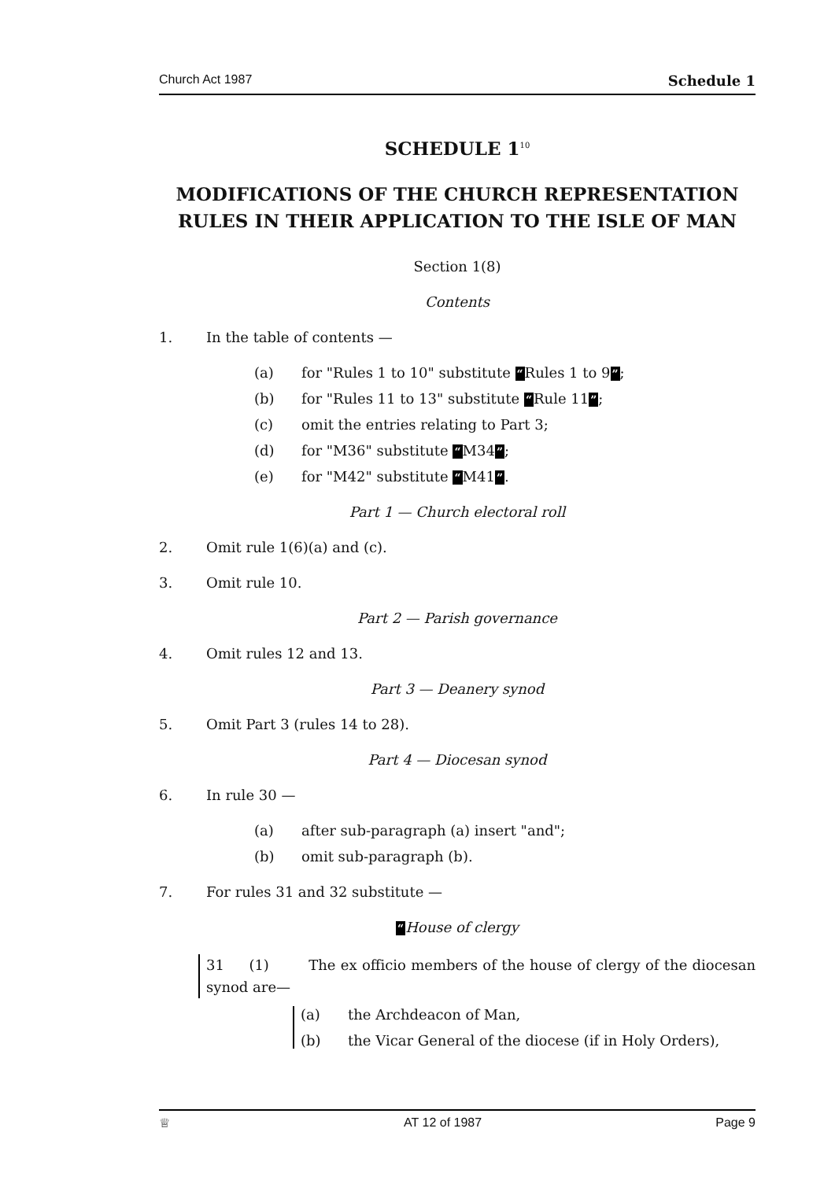Church Act 1987 Schedule 1
SCHEDULE 1<sup>10</sup>
MODIFICATIONS OF THE CHURCH REPRESENTATION RULES IN THEIR APPLICATION TO THE ISLE OF MAN
Section 1(8)
Contents
1. In the table of contents —
(a) for "Rules 1 to 10" substitute “Rules 1 to 9”;
(b) for "Rules 11 to 13" substitute “Rule 11”;
(c) omit the entries relating to Part 3;
(d) for "M36" substitute “M34”;
(e) for "M42" substitute “M41”.
Part 1 — Church electoral roll
2. Omit rule 1(6)(a) and (c).
3. Omit rule 10.
Part 2 — Parish governance
4. Omit rules 12 and 13.
Part 3 — Deanery synod
5. Omit Part 3 (rules 14 to 28).
Part 4 — Diocesan synod
6. In rule 30 —
(a) after sub-paragraph (a) insert "and";
(b) omit sub-paragraph (b).
7. For rules 31 and 32 substitute —
“House of clergy
31 (1) The ex officio members of the house of clergy of the diocesan synod are—
(a) the Archdeacon of Man,
(b) the Vicar General of the diocese (if in Holy Orders),
♕ AT 12 of 1987 Page 9